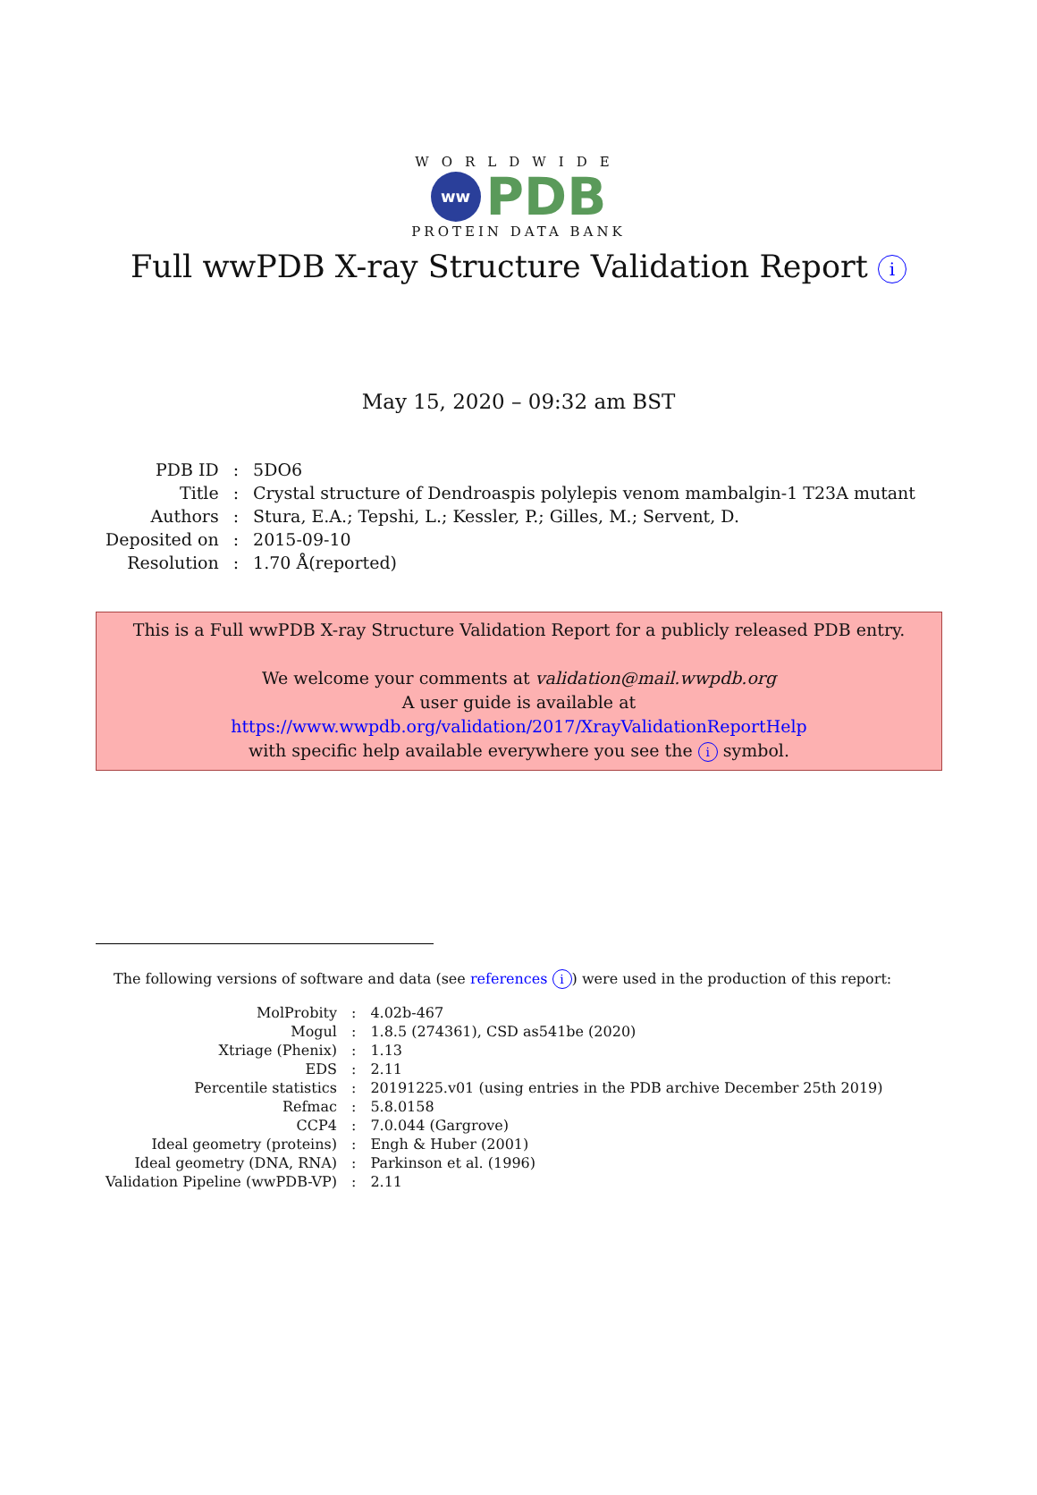WORLDWIDE
ww
PDB
PROTEIN DATA BANK
Full wwPDB X-ray Structure Validation Report i
May 15, 2020 – 09:32 am BST
| PDB ID | : | 5DO6 |
| Title | : | Crystal structure of Dendroaspis polylepis venom mambalgin-1 T23A mutant |
| Authors | : | Stura, E.A.; Tepshi, L.; Kessler, P.; Gilles, M.; Servent, D. |
| Deposited on | : | 2015-09-10 |
| Resolution | : | 1.70 Å(reported) |
This is a Full wwPDB X-ray Structure Validation Report for a publicly released PDB entry.
We welcome your comments at validation@mail.wwpdb.org
A user guide is available at
https://www.wwpdb.org/validation/2017/XrayValidationReportHelp
with specific help available everywhere you see the i symbol.
The following versions of software and data (see references i) were used in the production of this report:
| MolProbity | : | 4.02b-467 |
| Mogul | : | 1.8.5 (274361), CSD as541be (2020) |
| Xtriage (Phenix) | : | 1.13 |
| EDS | : | 2.11 |
| Percentile statistics | : | 20191225.v01 (using entries in the PDB archive December 25th 2019) |
| Refmac | : | 5.8.0158 |
| CCP4 | : | 7.0.044 (Gargrove) |
| Ideal geometry (proteins) | : | Engh & Huber (2001) |
| Ideal geometry (DNA, RNA) | : | Parkinson et al. (1996) |
| Validation Pipeline (wwPDB-VP) | : | 2.11 |